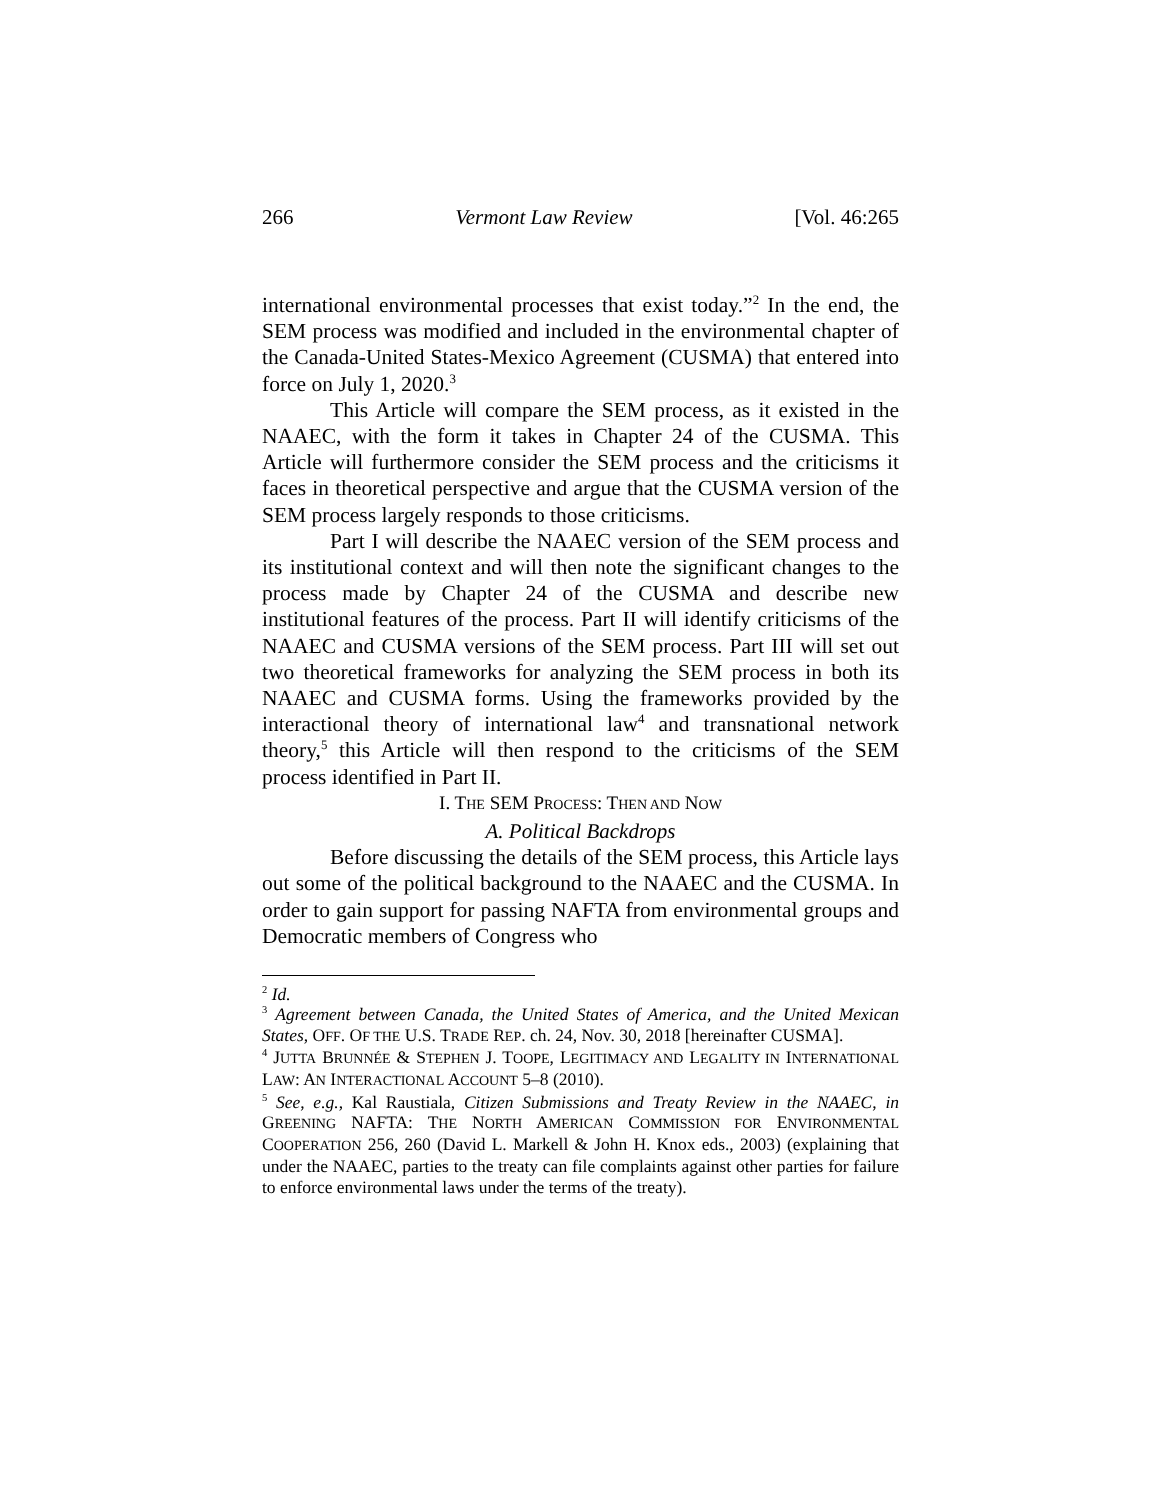266 Vermont Law Review [Vol. 46:265
international environmental processes that exist today.”<sup>2</sup> In the end, the SEM process was modified and included in the environmental chapter of the Canada-United States-Mexico Agreement (CUSMA) that entered into force on July 1, 2020.<sup>3</sup>
This Article will compare the SEM process, as it existed in the NAAEC, with the form it takes in Chapter 24 of the CUSMA. This Article will furthermore consider the SEM process and the criticisms it faces in theoretical perspective and argue that the CUSMA version of the SEM process largely responds to those criticisms.
Part I will describe the NAAEC version of the SEM process and its institutional context and will then note the significant changes to the process made by Chapter 24 of the CUSMA and describe new institutional features of the process. Part II will identify criticisms of the NAAEC and CUSMA versions of the SEM process. Part III will set out two theoretical frameworks for analyzing the SEM process in both its NAAEC and CUSMA forms. Using the frameworks provided by the interactional theory of international law<sup>4</sup> and transnational network theory,<sup>5</sup> this Article will then respond to the criticisms of the SEM process identified in Part II.
I. THE SEM PROCESS: THEN AND NOW
A. Political Backdrops
Before discussing the details of the SEM process, this Article lays out some of the political background to the NAAEC and the CUSMA. In order to gain support for passing NAFTA from environmental groups and Democratic members of Congress who
<sup>2</sup> Id.
<sup>3</sup> Agreement between Canada, the United States of America, and the United Mexican States, OFF. OF THE U.S. TRADE REP. ch. 24, Nov. 30, 2018 [hereinafter CUSMA].
<sup>4</sup> JUTTA BRUNNÉE & STEPHEN J. TOOPE, LEGITIMACY AND LEGALITY IN INTERNATIONAL LAW: AN INTERACTIONAL ACCOUNT 5–8 (2010).
<sup>5</sup> See, e.g., Kal Raustiala, Citizen Submissions and Treaty Review in the NAAEC, in GREENING NAFTA: THE NORTH AMERICAN COMMISSION FOR ENVIRONMENTAL COOPERATION 256, 260 (David L. Markell & John H. Knox eds., 2003) (explaining that under the NAAEC, parties to the treaty can file complaints against other parties for failure to enforce environmental laws under the terms of the treaty).